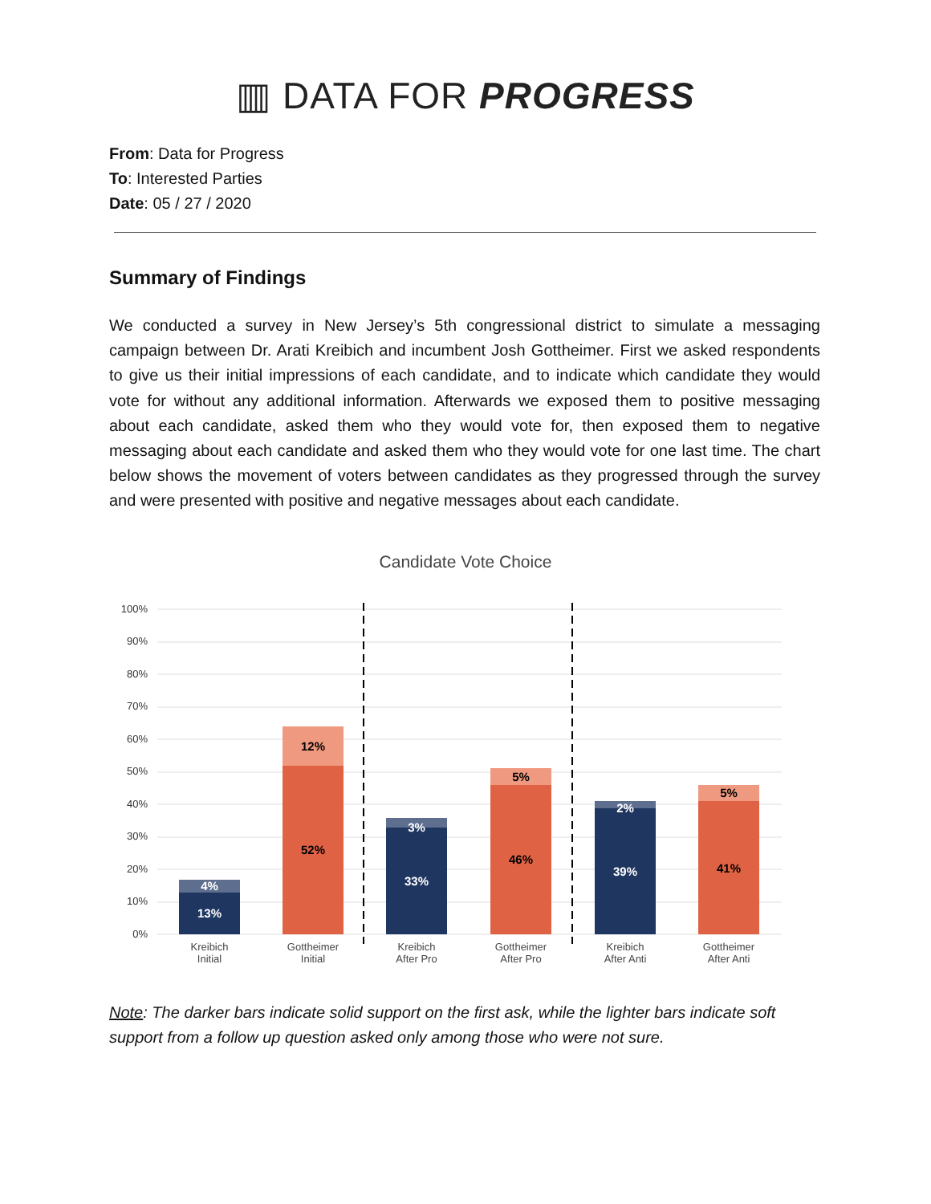▥ DATA FOR PROGRESS
From: Data for Progress
To: Interested Parties
Date: 05 / 27 / 2020
Summary of Findings
We conducted a survey in New Jersey’s 5th congressional district to simulate a messaging campaign between Dr. Arati Kreibich and incumbent Josh Gottheimer. First we asked respondents to give us their initial impressions of each candidate, and to indicate which candidate they would vote for without any additional information. Afterwards we exposed them to positive messaging about each candidate, asked them who they would vote for, then exposed them to negative messaging about each candidate and asked them who they would vote for one last time. The chart below shows the movement of voters between candidates as they progressed through the survey and were presented with positive and negative messages about each candidate.
Candidate Vote Choice
100%
90%
80%
70%
60%
50%
40%
30%
20%
10%
0%
13%
4%
52%
12%
33%
3%
46%
5%
39%
2%
41%
5%
Kreibich
Initial
Gottheimer
Initial
Kreibich
After Pro
Gottheimer
After Pro
Kreibich
After Anti
Gottheimer
After Anti
Note: The darker bars indicate solid support on the first ask, while the lighter bars indicate soft support from a follow up question asked only among those who were not sure.